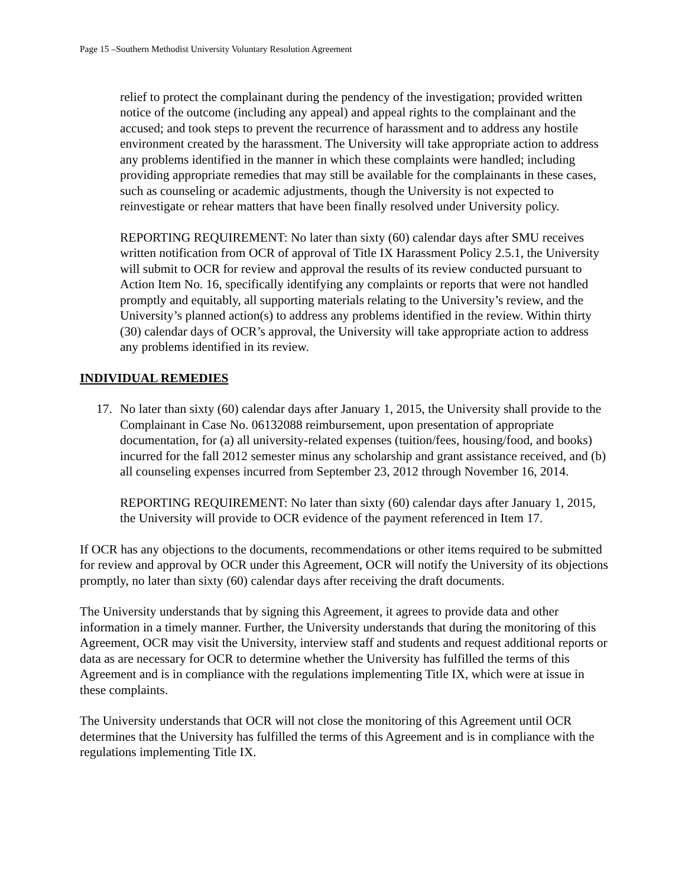Page 15 –Southern Methodist University Voluntary Resolution Agreement
relief to protect the complainant during the pendency of the investigation; provided written notice of the outcome (including any appeal) and appeal rights to the complainant and the accused; and took steps to prevent the recurrence of harassment and to address any hostile environment created by the harassment. The University will take appropriate action to address any problems identified in the manner in which these complaints were handled; including providing appropriate remedies that may still be available for the complainants in these cases, such as counseling or academic adjustments, though the University is not expected to reinvestigate or rehear matters that have been finally resolved under University policy.
REPORTING REQUIREMENT: No later than sixty (60) calendar days after SMU receives written notification from OCR of approval of Title IX Harassment Policy 2.5.1, the University will submit to OCR for review and approval the results of its review conducted pursuant to Action Item No. 16, specifically identifying any complaints or reports that were not handled promptly and equitably, all supporting materials relating to the University’s review, and the University’s planned action(s) to address any problems identified in the review. Within thirty (30) calendar days of OCR’s approval, the University will take appropriate action to address any problems identified in its review.
INDIVIDUAL REMEDIES
17. No later than sixty (60) calendar days after January 1, 2015, the University shall provide to the Complainant in Case No. 06132088 reimbursement, upon presentation of appropriate documentation, for (a) all university-related expenses (tuition/fees, housing/food, and books) incurred for the fall 2012 semester minus any scholarship and grant assistance received, and (b) all counseling expenses incurred from September 23, 2012 through November 16, 2014.
REPORTING REQUIREMENT: No later than sixty (60) calendar days after January 1, 2015, the University will provide to OCR evidence of the payment referenced in Item 17.
If OCR has any objections to the documents, recommendations or other items required to be submitted for review and approval by OCR under this Agreement, OCR will notify the University of its objections promptly, no later than sixty (60) calendar days after receiving the draft documents.
The University understands that by signing this Agreement, it agrees to provide data and other information in a timely manner. Further, the University understands that during the monitoring of this Agreement, OCR may visit the University, interview staff and students and request additional reports or data as are necessary for OCR to determine whether the University has fulfilled the terms of this Agreement and is in compliance with the regulations implementing Title IX, which were at issue in these complaints.
The University understands that OCR will not close the monitoring of this Agreement until OCR determines that the University has fulfilled the terms of this Agreement and is in compliance with the regulations implementing Title IX.